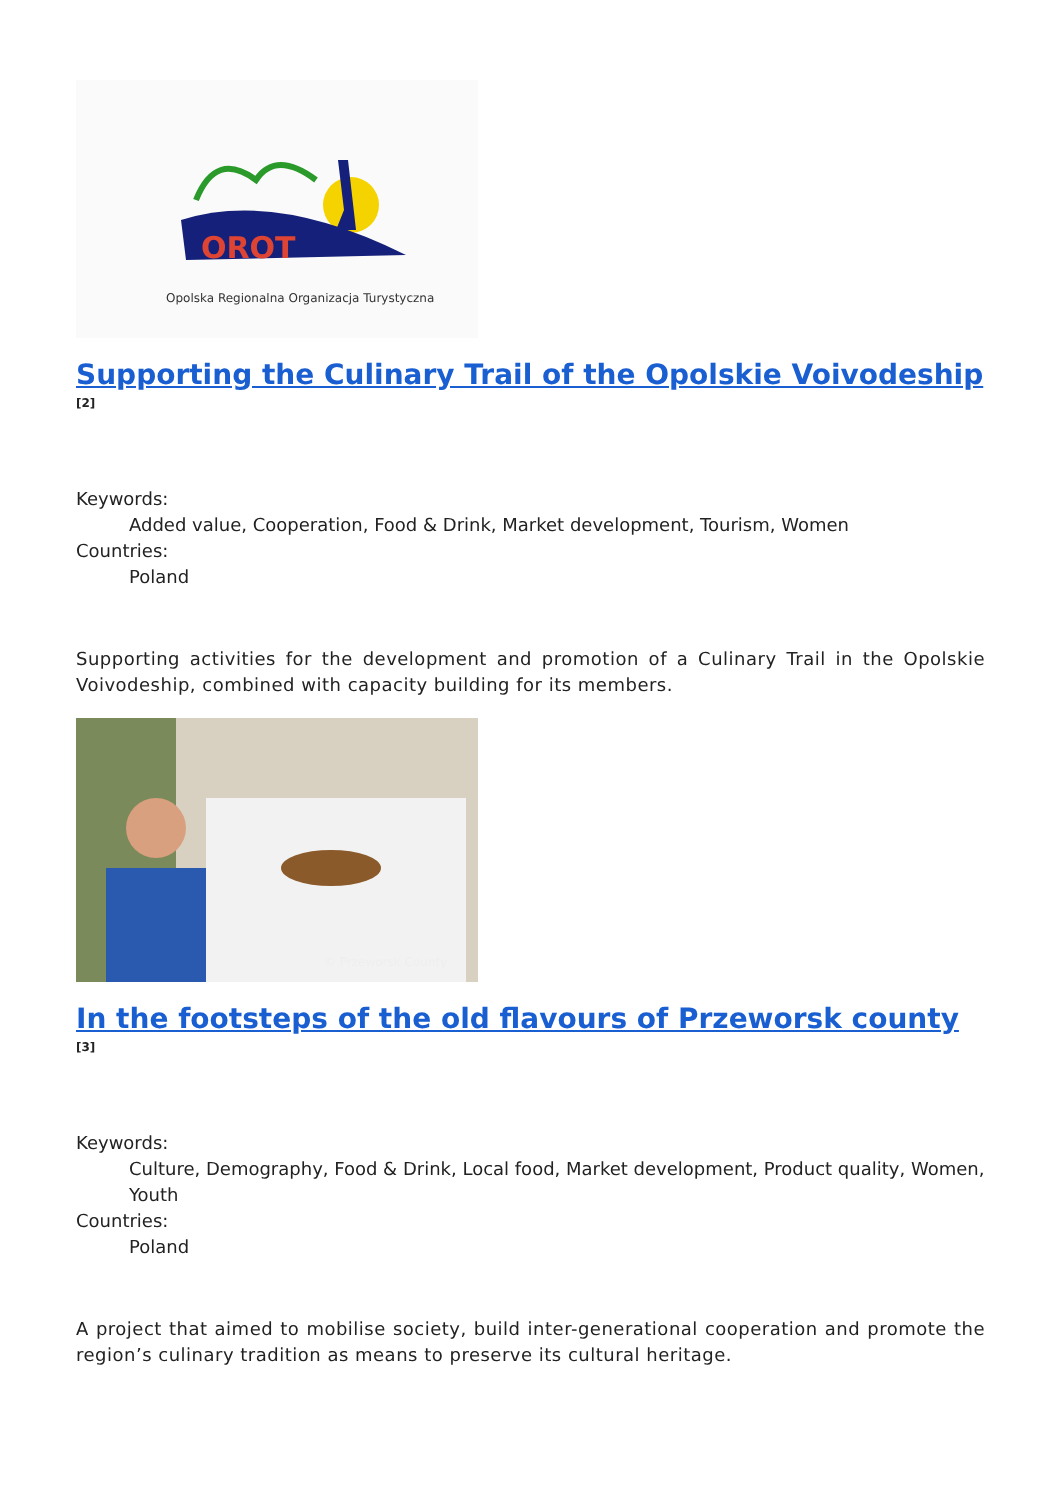OROT
Opolska Regionalna Organizacja Turystyczna
Supporting the Culinary Trail of the Opolskie Voivodeship <sup>[2]</sup>
Keywords:
Added value, Cooperation, Food & Drink, Market development, Tourism, Women
Countries:
Poland
Supporting activities for the development and promotion of a Culinary Trail in the Opolskie Voivodeship, combined with capacity building for its members.
© Przeworsk County
In the footsteps of the old flavours of Przeworsk county <sup>[3]</sup>
Keywords:
Culture, Demography, Food & Drink, Local food, Market development, Product quality, Women, Youth
Countries:
Poland
A project that aimed to mobilise society, build inter-generational cooperation and promote the region’s culinary tradition as means to preserve its cultural heritage.